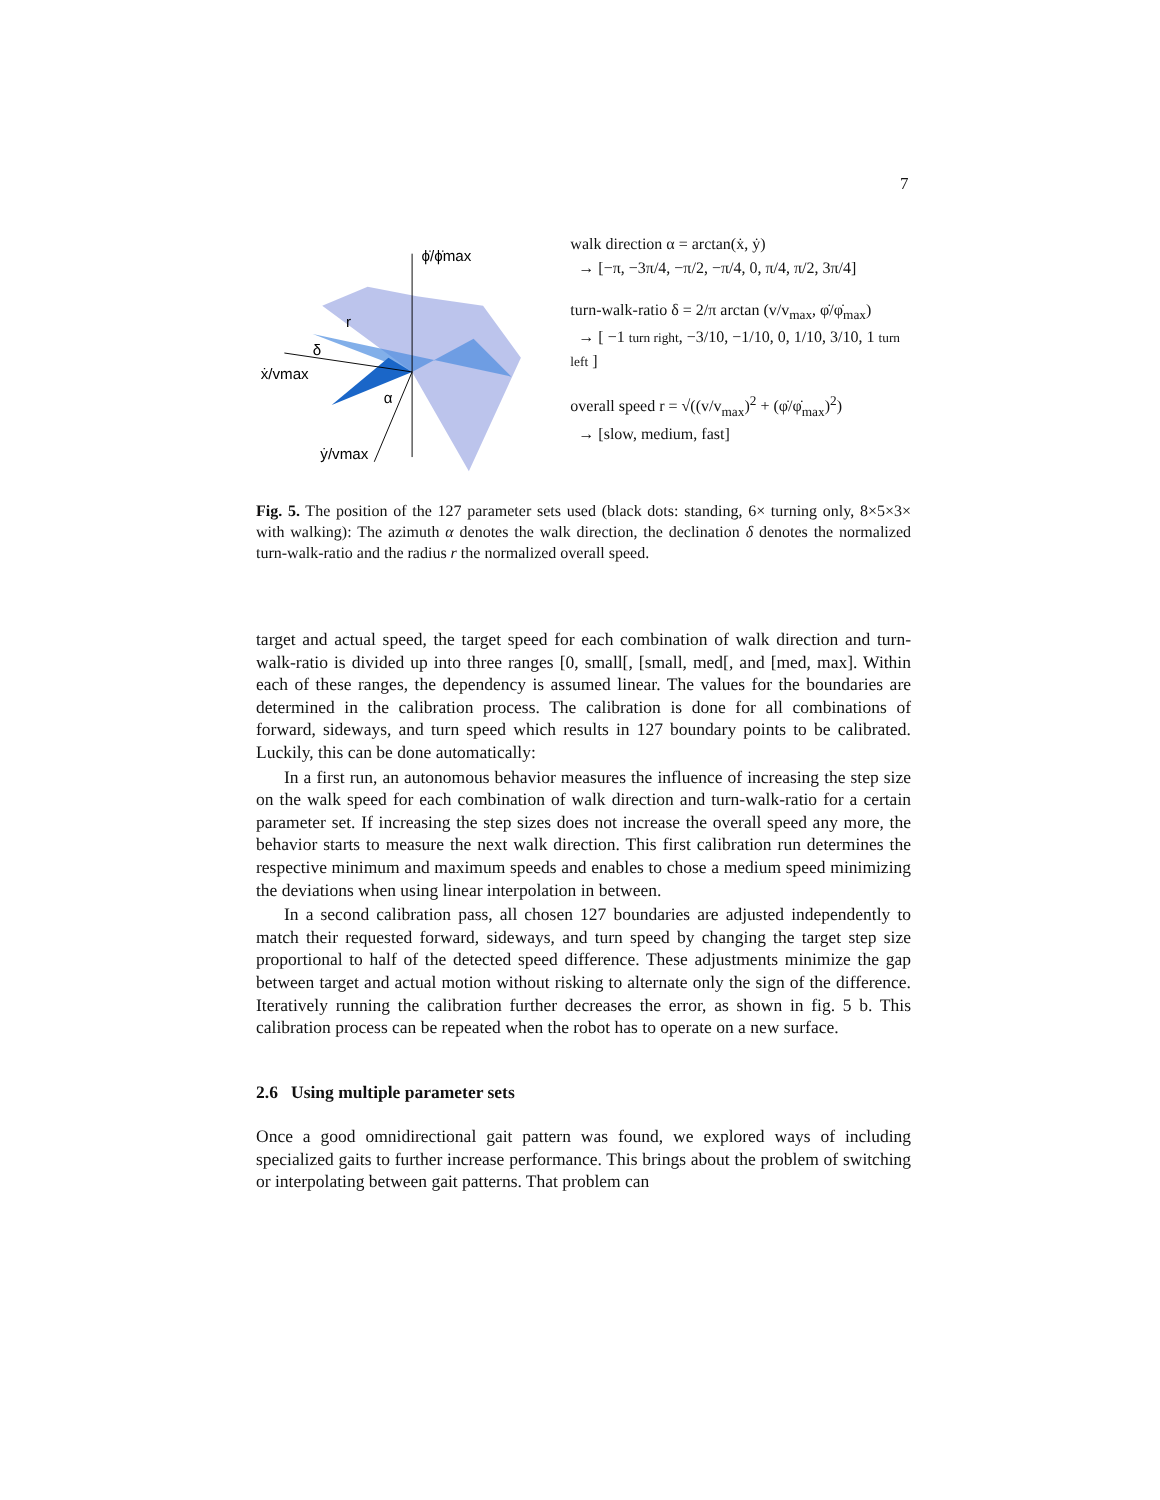7
ϕ̇/ϕ̇max
ẋ/vmax
ẏ/vmax
α
δ
r
walk direction α = arctan(ẋ, ẏ)
→ [−π, −3π/4, −π/2, −π/4, 0, π/4, π/2, 3π/4]
turn-walk-ratio δ = 2/π arctan (v/v<sub>max</sub>, φ̇/φ̇<sub>max</sub>)
→ [ −1 turn right, −3/10, −1/10, 0, 1/10, 3/10, 1 turn left ]
overall speed r = √((v/v<sub>max</sub>)<sup>2</sup> + (φ̇/φ̇<sub>max</sub>)<sup>2</sup>)
→ [slow, medium, fast]
Fig. 5. The position of the 127 parameter sets used (black dots: standing, 6× turning only, 8×5×3× with walking): The azimuth α denotes the walk direction, the declination δ denotes the normalized turn-walk-ratio and the radius r the normalized overall speed.
target and actual speed, the target speed for each combination of walk direction and turn-walk-ratio is divided up into three ranges [0, small[, [small, med[, and [med, max]. Within each of these ranges, the dependency is assumed linear. The values for the boundaries are determined in the calibration process. The calibration is done for all combinations of forward, sideways, and turn speed which results in 127 boundary points to be calibrated. Luckily, this can be done automatically:
In a first run, an autonomous behavior measures the influence of increasing the step size on the walk speed for each combination of walk direction and turn-walk-ratio for a certain parameter set. If increasing the step sizes does not increase the overall speed any more, the behavior starts to measure the next walk direction. This first calibration run determines the respective minimum and maximum speeds and enables to chose a medium speed minimizing the deviations when using linear interpolation in between.
In a second calibration pass, all chosen 127 boundaries are adjusted independently to match their requested forward, sideways, and turn speed by changing the target step size proportional to half of the detected speed difference. These adjustments minimize the gap between target and actual motion without risking to alternate only the sign of the difference. Iteratively running the calibration further decreases the error, as shown in fig. 5 b. This calibration process can be repeated when the robot has to operate on a new surface.
2.6 Using multiple parameter sets
Once a good omnidirectional gait pattern was found, we explored ways of including specialized gaits to further increase performance. This brings about the problem of switching or interpolating between gait patterns. That problem can